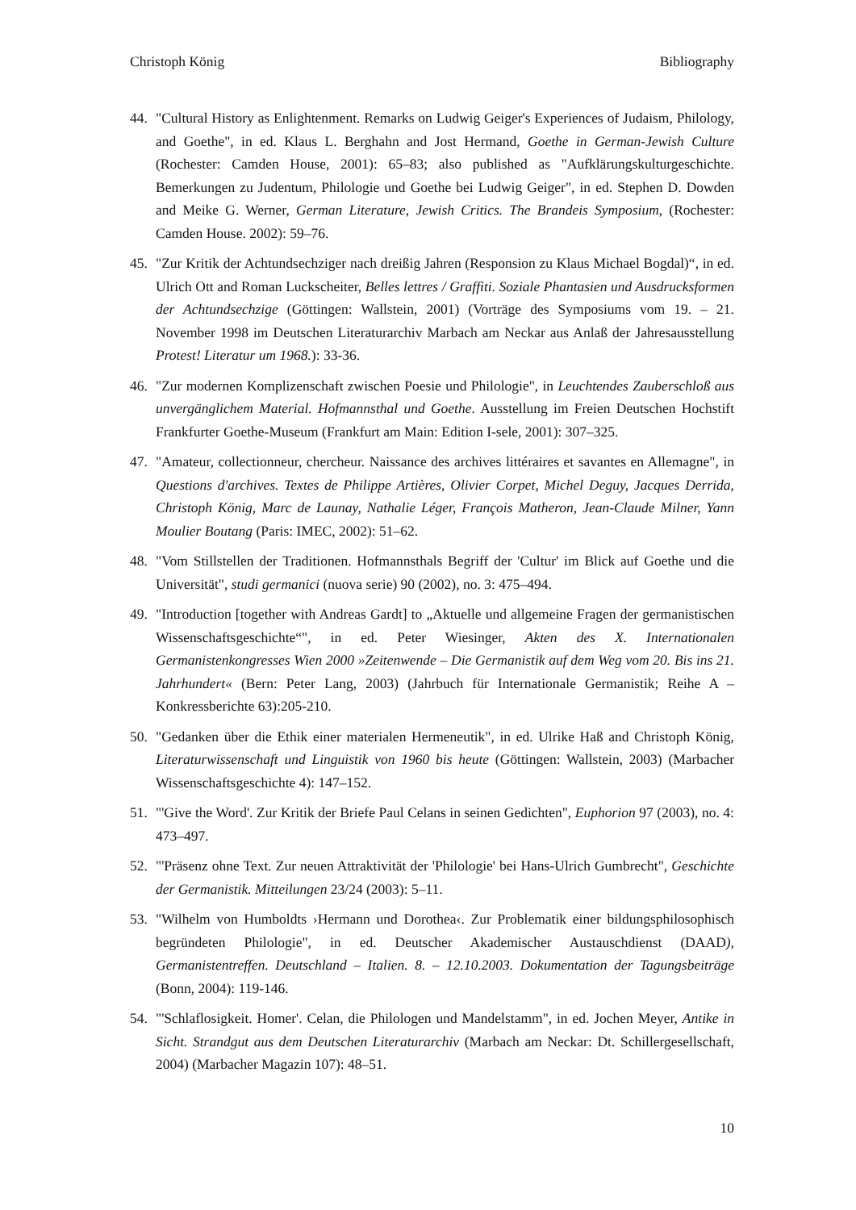Christoph König Bibliography
44. "Cultural History as Enlightenment. Remarks on Ludwig Geiger's Experiences of Judaism, Philology, and Goethe", in ed. Klaus L. Berghahn and Jost Hermand, Goethe in German-Jewish Culture (Rochester: Camden House, 2001): 65–83; also published as "Aufklärungs­kulturgeschichte. Bemerkungen zu Judentum, Philologie und Goethe bei Ludwig Geiger", in ed. Stephen D. Dowden and Meike G. Werner, German Literature, Jewish Critics. The Brandeis Symposium, (Rochester: Camden House. 2002): 59–76.
45. "Zur Kritik der Achtundsechziger nach dreißig Jahren (Responsion zu Klaus Michael Bogdal)“, in ed. Ulrich Ott and Roman Luckscheiter, Belles lettres / Graffiti. Soziale Phantasien und Ausdrucksformen der Achtundsechzige (Göttingen: Wallstein, 2001) (Vorträge des Symposiums vom 19. – 21. November 1998 im Deutschen Literaturarchiv Marbach am Neckar aus Anlaß der Jahresausstellung Protest! Literatur um 1968.): 33-36.
46. "Zur modernen Komplizenschaft zwischen Poesie und Philologie", in Leuchtendes Zauberschloß aus unvergänglichem Material. Hofmannsthal und Goethe. Ausstellung im Freien Deutschen Hochstift Frankfurter Goethe-Museum (Frankfurt am Main: Edition I-sele, 2001): 307–325.
47. "Amateur, collectionneur, chercheur. Naissance des archives littéraires et savantes en Allemagne", in Questions d'archives. Textes de Philippe Artières, Olivier Corpet, Michel Deguy, Jacques Derrida, Christoph König, Marc de Launay, Nathalie Léger, François Matheron, Jean-Claude Milner, Yann Moulier Boutang (Paris: IMEC, 2002): 51–62.
48. "Vom Stillstellen der Traditionen. Hofmannsthals Begriff der 'Cultur' im Blick auf Goethe und die Universität", studi germanici (nuova serie) 90 (2002), no. 3: 475–494.
49. "Introduction [together with Andreas Gardt] to „Aktuelle und allgemeine Fragen der germanistischen Wissenschaftsgeschichte“", in ed. Peter Wiesinger, Akten des X. Internationalen Germanistenkongresses Wien 2000 »Zeitenwende – Die Germanistik auf dem Weg vom 20. Bis ins 21. Jahrhundert« (Bern: Peter Lang, 2003) (Jahrbuch für Internationale Germanistik; Reihe A – Konkressberichte 63):205-210.
50. "Gedanken über die Ethik einer materialen Hermeneutik", in ed. Ulrike Haß and Christoph König, Literaturwissenschaft und Linguistik von 1960 bis heute (Göttingen: Wallstein, 2003) (Marbacher Wissenschaftsgeschichte 4): 147–152.
51. "'Give the Word'. Zur Kritik der Briefe Paul Celans in seinen Gedichten", Euphorion 97 (2003), no. 4: 473–497.
52. "'Präsenz ohne Text. Zur neuen Attraktivität der 'Philologie' bei Hans-Ulrich Gumbrecht", Geschichte der Germanistik. Mitteilungen 23/24 (2003): 5–11.
53. "Wilhelm von Humboldts ›Hermann und Dorothea‹. Zur Problematik einer bildungsphilosophisch begründeten Philologie", in ed. Deutscher Akademischer Austauschdienst (DAAD), Germanistentreffen. Deutschland – Italien. 8. – 12.10.2003. Dokumentation der Tagungsbeiträge (Bonn, 2004): 119-146.
54. "'Schlaflosigkeit. Homer'. Celan, die Philologen und Mandelstamm", in ed. Jochen Meyer, Antike in Sicht. Strandgut aus dem Deutschen Literaturarchiv (Marbach am Neckar: Dt. Schillergesellschaft, 2004) (Marbacher Magazin 107): 48–51.
10